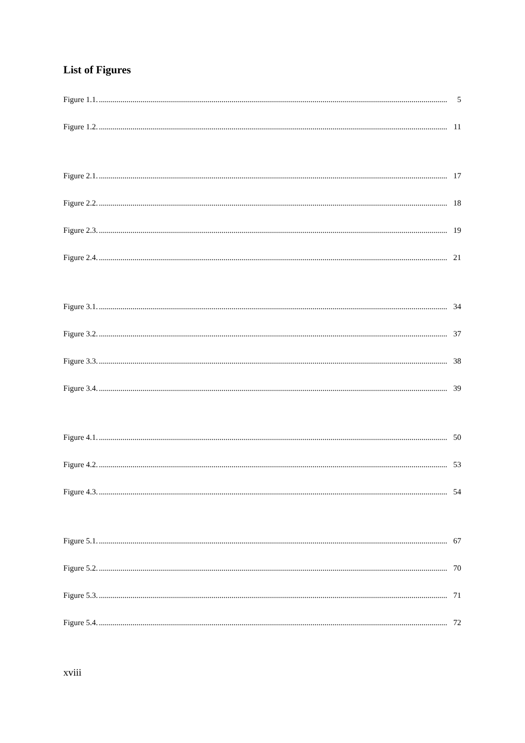List of Figures
Figure 1.1................................................................................................................................................................................. 5
Figure 1.2................................................................................................................................................................................. 11
Figure 2.1................................................................................................................................................................................. 17
Figure 2.2................................................................................................................................................................................. 18
Figure 2.3................................................................................................................................................................................. 19
Figure 2.4................................................................................................................................................................................. 21
Figure 3.1................................................................................................................................................................................. 34
Figure 3.2................................................................................................................................................................................. 37
Figure 3.3................................................................................................................................................................................. 38
Figure 3.4................................................................................................................................................................................. 39
Figure 4.1................................................................................................................................................................................. 50
Figure 4.2................................................................................................................................................................................. 53
Figure 4.3................................................................................................................................................................................. 54
Figure 5.1................................................................................................................................................................................. 67
Figure 5.2................................................................................................................................................................................. 70
Figure 5.3................................................................................................................................................................................. 71
Figure 5.4................................................................................................................................................................................. 72
xviii